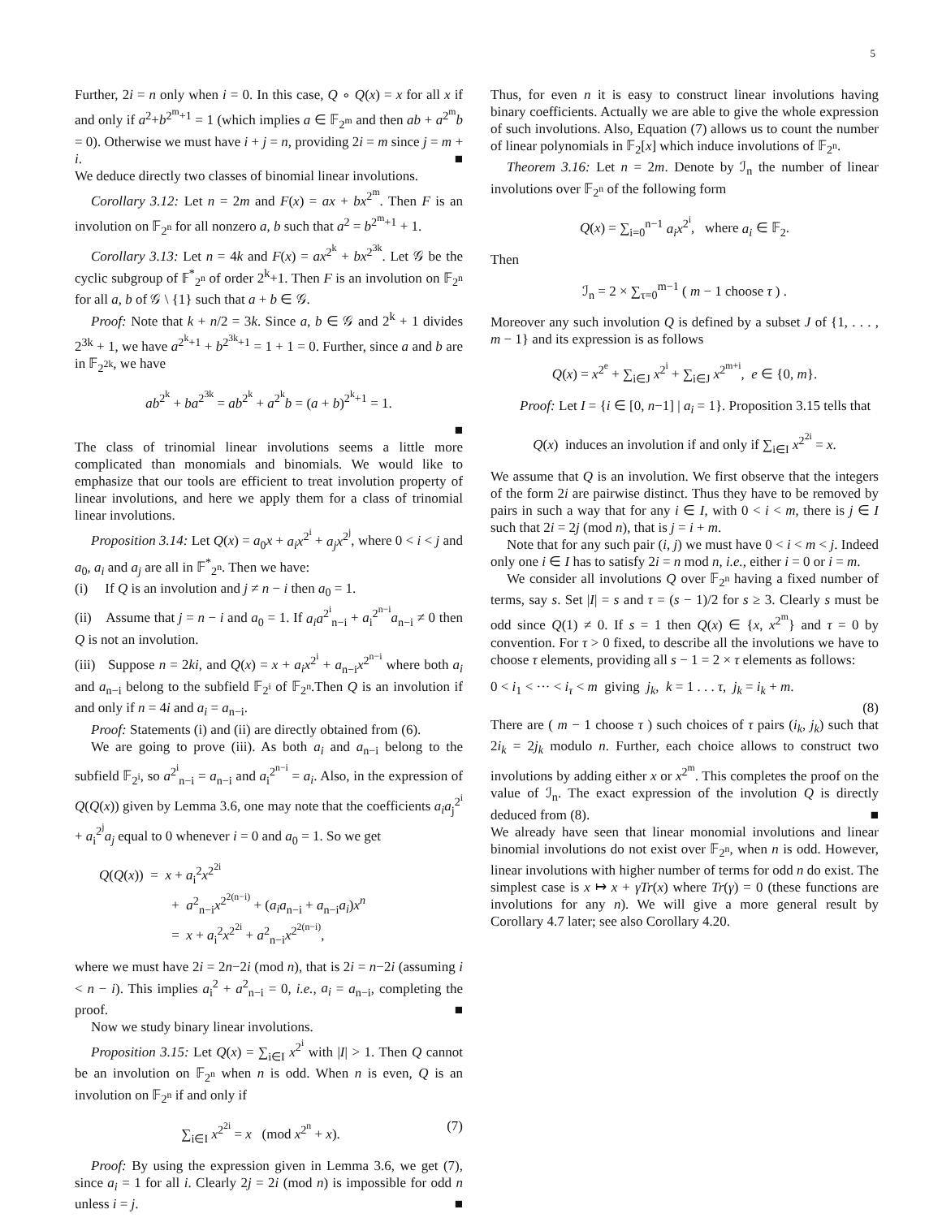5
Further, 2i = n only when i = 0. In this case, Q ∘ Q(x) = x for all x if and only if a<sup>2</sup>+b<sup>2<sup>m</sup>+1</sup> = 1 (which implies a ∈ 𝔽<sub>2<sup>m</sup></sub> and then ab + a<sup>2<sup>m</sup></sup>b = 0). Otherwise we must have i + j = n, providing 2i = m since j = m + i. ■
We deduce directly two classes of binomial linear involutions.
Corollary 3.12: Let n = 2m and F(x) = ax + bx<sup>2<sup>m</sup></sup>. Then F is an involution on 𝔽<sub>2<sup>n</sup></sub> for all nonzero a, b such that a<sup>2</sup> = b<sup>2<sup>m</sup>+1</sup> + 1.
Corollary 3.13: Let n = 4k and F(x) = ax<sup>2<sup>k</sup></sup> + bx<sup>2<sup>3k</sup></sup>. Let 𝒢 be the cyclic subgroup of 𝔽<sup>*</sup><sub>2<sup>n</sup></sub> of order 2<sup>k</sup>+1. Then F is an involution on 𝔽<sub>2<sup>n</sup></sub> for all a, b of 𝒢 \ {1} such that a + b ∈ 𝒢.
Proof: Note that k + n/2 = 3k. Since a, b ∈ 𝒢 and 2<sup>k</sup> + 1 divides 2<sup>3k</sup> + 1, we have a<sup>2<sup>k</sup>+1</sup> + b<sup>2<sup>3k</sup>+1</sup> = 1 + 1 = 0. Further, since a and b are in 𝔽<sub>2<sup>2k</sup></sub>, we have
ab<sup>2<sup>k</sup></sup> + ba<sup>2<sup>3k</sup></sup> = ab<sup>2<sup>k</sup></sup> + a<sup>2<sup>k</sup></sup>b = (a + b)<sup>2<sup>k</sup>+1</sup> = 1.
■
The class of trinomial linear involutions seems a little more complicated than monomials and binomials. We would like to emphasize that our tools are efficient to treat involution property of linear involutions, and here we apply them for a class of trinomial linear involutions.
Proposition 3.14: Let Q(x) = a<sub>0</sub>x + a<sub>i</sub>x<sup>2<sup>i</sup></sup> + a<sub>j</sub>x<sup>2<sup>j</sup></sup>, where 0 < i < j and a<sub>0</sub>, a<sub>i</sub> and a<sub>j</sub> are all in 𝔽<sup>*</sup><sub>2<sup>n</sup></sub>. Then we have:
(i) If Q is an involution and j ≠ n − i then a<sub>0</sub> = 1.
(ii) Assume that j = n − i and a<sub>0</sub> = 1. If a<sub>i</sub>a<sup>2<sup>i</sup></sup><sub>n−i</sub> + a<sub>i</sub><sup>2<sup>n−i</sup></sup>a<sub>n−i</sub> ≠ 0 then Q is not an involution.
(iii) Suppose n = 2ki, and Q(x) = x + a<sub>i</sub>x<sup>2<sup>i</sup></sup> + a<sub>n−i</sub>x<sup>2<sup>n−i</sup></sup> where both a<sub>i</sub> and a<sub>n−i</sub> belong to the subfield 𝔽<sub>2<sup>i</sup></sub> of 𝔽<sub>2<sup>n</sup></sub>.Then Q is an involution if and only if n = 4i and a<sub>i</sub> = a<sub>n−i</sub>.
Proof: Statements (i) and (ii) are directly obtained from (6).
We are going to prove (iii). As both a<sub>i</sub> and a<sub>n−i</sub> belong to the subfield 𝔽<sub>2<sup>i</sup></sub>, so a<sup>2<sup>i</sup></sup><sub>n−i</sub> = a<sub>n−i</sub> and a<sub>i</sub><sup>2<sup>n−i</sup></sup> = a<sub>i</sub>. Also, in the expression of Q(Q(x)) given by Lemma 3.6, one may note that the coefficients a<sub>i</sub>a<sub>j</sub><sup>2<sup>i</sup></sup> + a<sub>i</sub><sup>2<sup>j</sup></sup>a<sub>j</sub> equal to 0 whenever i = 0 and a<sub>0</sub> = 1. So we get
Q(Q(x)) = x + a<sub>i</sub><sup>2</sup>x<sup>2<sup>2i</sup></sup>
+ a<sup>2</sup><sub>n−i</sub>x<sup>2<sup>2(n−i)</sup></sup> + (a<sub>i</sub>a<sub>n−i</sub> + a<sub>n−i</sub>a<sub>i</sub>)x<sup>n</sup>
= x + a<sub>i</sub><sup>2</sup>x<sup>2<sup>2i</sup></sup> + a<sup>2</sup><sub>n−i</sub>x<sup>2<sup>2(n−i)</sup></sup>,
where we must have 2i = 2n−2i (mod n), that is 2i = n−2i (assuming i < n − i). This implies a<sub>i</sub><sup>2</sup> + a<sup>2</sup><sub>n−i</sub> = 0, i.e., a<sub>i</sub> = a<sub>n−i</sub>, completing the proof. ■
Now we study binary linear involutions.
Proposition 3.15: Let Q(x) = ∑<sub>i∈I</sub> x<sup>2<sup>i</sup></sup> with |I| > 1. Then Q cannot be an involution on 𝔽<sub>2<sup>n</sup></sub> when n is odd. When n is even, Q is an involution on 𝔽<sub>2<sup>n</sup></sub> if and only if
∑<sub>i∈I</sub> x<sup>2<sup>2i</sup></sup> = x (mod x<sup>2<sup>n</sup></sup> + x). (7)
Proof: By using the expression given in Lemma 3.6, we get (7), since a<sub>i</sub> = 1 for all i. Clearly 2j = 2i (mod n) is impossible for odd n unless i = j. ■
Thus, for even n it is easy to construct linear involutions having binary coefficients. Actually we are able to give the whole expression of such involutions. Also, Equation (7) allows us to count the number of linear polynomials in 𝔽<sub>2</sub>[x] which induce involutions of 𝔽<sub>2<sup>n</sup></sub>.
Theorem 3.16: Let n = 2m. Denote by ℐ<sub>n</sub> the number of linear involutions over 𝔽<sub>2<sup>n</sup></sub> of the following form
Q(x) = ∑<sub>i=0</sub><sup>n−1</sup> a<sub>i</sub>x<sup>2<sup>i</sup></sup>, where a<sub>i</sub> ∈ 𝔽<sub>2</sub>.
Then
ℐ<sub>n</sub> = 2 × ∑<sub>τ=0</sub><sup>m−1</sup> ( m − 1 choose τ ) .
Moreover any such involution Q is defined by a subset J of {1, . . . , m − 1} and its expression is as follows
Q(x) = x<sup>2<sup>e</sup></sup> + ∑<sub>i∈J</sub> x<sup>2<sup>i</sup></sup> + ∑<sub>i∈J</sub> x<sup>2<sup>m+i</sup></sup>, e ∈ {0, m}.
Proof: Let I = {i ∈ [0, n−1] | a<sub>i</sub> = 1}. Proposition 3.15 tells that
Q(x) induces an involution if and only if ∑<sub>i∈I</sub> x<sup>2<sup>2i</sup></sup> = x.
We assume that Q is an involution. We first observe that the integers of the form 2i are pairwise distinct. Thus they have to be removed by pairs in such a way that for any i ∈ I, with 0 < i < m, there is j ∈ I such that 2i = 2j (mod n), that is j = i + m.
Note that for any such pair (i, j) we must have 0 < i < m < j. Indeed only one i ∈ I has to satisfy 2i = n mod n, i.e., either i = 0 or i = m.
We consider all involutions Q over 𝔽<sub>2<sup>n</sup></sub> having a fixed number of terms, say s. Set |I| = s and τ = (s − 1)/2 for s ≥ 3. Clearly s must be odd since Q(1) ≠ 0. If s = 1 then Q(x) ∈ {x, x<sup>2<sup>m</sup></sup>} and τ = 0 by convention. For τ > 0 fixed, to describe all the involutions we have to choose τ elements, providing all s − 1 = 2 × τ elements as follows:
0 < i<sub>1</sub> < ··· < i<sub>τ</sub> < m giving j<sub>k</sub>, k = 1 . . . τ, j<sub>k</sub> = i<sub>k</sub> + m.
(8)
There are ( m − 1 choose τ ) such choices of τ pairs (i<sub>k</sub>, j<sub>k</sub>) such that 2i<sub>k</sub> = 2j<sub>k</sub> modulo n. Further, each choice allows to construct two involutions by adding either x or x<sup>2<sup>m</sup></sup>. This completes the proof on the value of ℐ<sub>n</sub>. The exact expression of the involution Q is directly deduced from (8). ■
We already have seen that linear monomial involutions and linear binomial involutions do not exist over 𝔽<sub>2<sup>n</sup></sub>, when n is odd. However, linear involutions with higher number of terms for odd n do exist. The simplest case is x ↦ x + γTr(x) where Tr(γ) = 0 (these functions are involutions for any n). We will give a more general result by Corollary 4.7 later; see also Corollary 4.20.